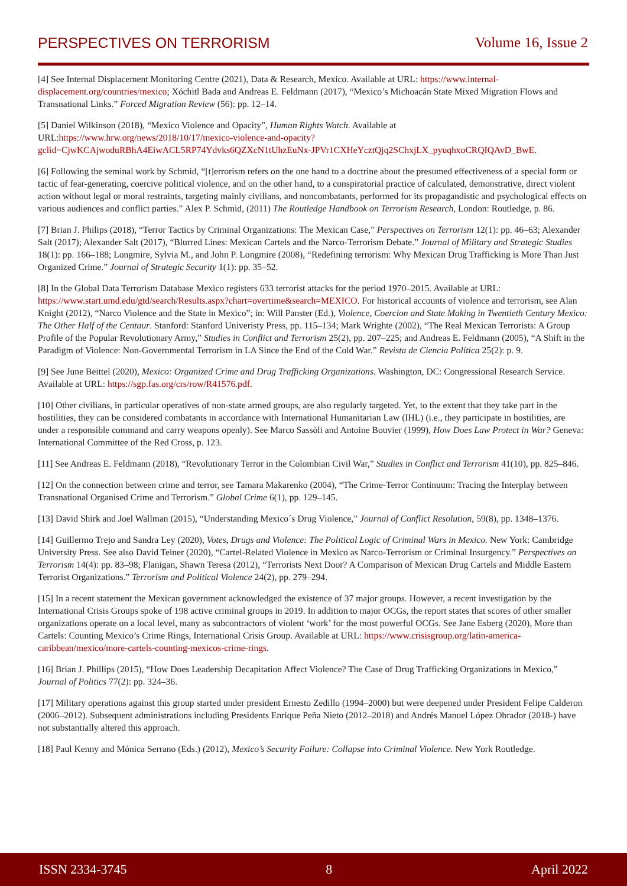PERSPECTIVES ON TERRORISM Volume 16, Issue 2
[4] See Internal Displacement Monitoring Centre (2021), Data & Research, Mexico. Available at URL: https://www.internal-displacement.org/countries/mexico; Xóchitl Bada and Andreas E. Feldmann (2017), “Mexico’s Michoacán State Mixed Migration Flows and Transnational Links.” Forced Migration Review (56): pp. 12–14.
[5] Daniel Wilkinson (2018), “Mexico Violence and Opacity”, Human Rights Watch. Available at URL:https://www.hrw.org/news/2018/10/17/mexico-violence-and-opacity?gclid=CjwKCAjwoduRBhA4EiwACL5RP74Ydvks6QZXcN1tUhzEuNx-JPVr1CXHeYcztQjq2SChxjLX_pyuqhxoCRQIQAvD_BwE.
[6] Following the seminal work by Schmid, “[t]errorism refers on the one hand to a doctrine about the presumed effectiveness of a special form or tactic of fear-generating, coercive political violence, and on the other hand, to a conspiratorial practice of calculated, demonstrative, direct violent action without legal or moral restraints, targeting mainly civilians, and noncombatants, performed for its propagandistic and psychological effects on various audiences and conflict parties.” Alex P. Schmid, (2011) The Routledge Handbook on Terrorism Research, London: Routledge, p. 86.
[7] Brian J. Philips (2018), “Terror Tactics by Criminal Organizations: The Mexican Case,” Perspectives on Terrorism 12(1): pp. 46–63; Alexander Salt (2017); Alexander Salt (2017), “Blurred Lines: Mexican Cartels and the Narco-Terrorism Debate.” Journal of Military and Strategic Studies 18(1): pp. 166–188; Longmire, Sylvia M., and John P. Longmire (2008), “Redefining terrorism: Why Mexican Drug Trafficking is More Than Just Organized Crime.” Journal of Strategic Security 1(1): pp. 35–52.
[8] In the Global Data Terrorism Database Mexico registers 633 terrorist attacks for the period 1970–2015. Available at URL: https://www.start.umd.edu/gtd/search/Results.aspx?chart=overtime&search=MEXICO. For historical accounts of violence and terrorism, see Alan Knight (2012), “Narco Violence and the State in Mexico”; in: Will Panster (Ed.), Violence, Coercion and State Making in Twentieth Century Mexico: The Other Half of the Centaur. Stanford: Stanford Univeristy Press, pp. 115–134; Mark Wrighte (2002), “The Real Mexican Terrorists: A Group Profile of the Popular Revolutionary Army,” Studies in Conflict and Terrorism 25(2), pp. 207–225; and Andreas E. Feldmann (2005), “A Shift in the Paradigm of Violence: Non-Governmental Terrorism in LA Since the End of the Cold War.” Revista de Ciencia Política 25(2): p. 9.
[9] See June Beittel (2020), Mexico: Organized Crime and Drug Trafficking Organizations. Washington, DC: Congressional Research Service. Available at URL: https://sgp.fas.org/crs/row/R41576.pdf.
[10] Other civilians, in particular operatives of non-state armed groups, are also regularly targeted. Yet, to the extent that they take part in the hostilities, they can be considered combatants in accordance with International Humanitarian Law (IHL) (i.e., they participate in hostilities, are under a responsible command and carry weapons openly). See Marco Sassòli and Antoine Bouvier (1999), How Does Law Protect in War? Geneva: International Committee of the Red Cross, p. 123.
[11] See Andreas E. Feldmann (2018), “Revolutionary Terror in the Colombian Civil War,” Studies in Conflict and Terrorism 41(10), pp. 825–846.
[12] On the connection between crime and terror, see Tamara Makarenko (2004), “The Crime-Terror Continuum: Tracing the Interplay between Transnational Organised Crime and Terrorism.” Global Crime 6(1), pp. 129–145.
[13] David Shirk and Joel Wallman (2015), “Understanding Mexico´s Drug Violence,” Journal of Conflict Resolution, 59(8), pp. 1348–1376.
[14] Guillermo Trejo and Sandra Ley (2020), Votes, Drugs and Violence: The Political Logic of Criminal Wars in Mexico. New York: Cambridge University Press. See also David Teiner (2020), “Cartel-Related Violence in Mexico as Narco-Terrorism or Criminal Insurgency.” Perspectives on Terrorism 14(4): pp. 83–98; Flanigan, Shawn Teresa (2012), “Terrorists Next Door? A Comparison of Mexican Drug Cartels and Middle Eastern Terrorist Organizations.” Terrorism and Political Violence 24(2), pp. 279–294.
[15] In a recent statement the Mexican government acknowledged the existence of 37 major groups. However, a recent investigation by the International Crisis Groups spoke of 198 active criminal groups in 2019. In addition to major OCGs, the report states that scores of other smaller organizations operate on a local level, many as subcontractors of violent ‘work’ for the most powerful OCGs. See Jane Esberg (2020), More than Cartels: Counting Mexico’s Crime Rings, International Crisis Group. Available at URL: https://www.crisisgroup.org/latin-america-caribbean/mexico/more-cartels-counting-mexicos-crime-rings.
[16] Brian J. Phillips (2015), “How Does Leadership Decapitation Affect Violence? The Case of Drug Trafficking Organizations in Mexico,” Journal of Politics 77(2): pp. 324–36.
[17] Military operations against this group started under president Ernesto Zedillo (1994–2000) but were deepened under President Felipe Calderon (2006–2012). Subsequent administrations including Presidents Enrique Peña Nieto (2012–2018) and Andrés Manuel López Obrador (2018-) have not substantially altered this approach.
[18] Paul Kenny and Mónica Serrano (Eds.) (2012), Mexico’s Security Failure: Collapse into Criminal Violence. New York Routledge.
ISSN 2334-3745 8 April 2022